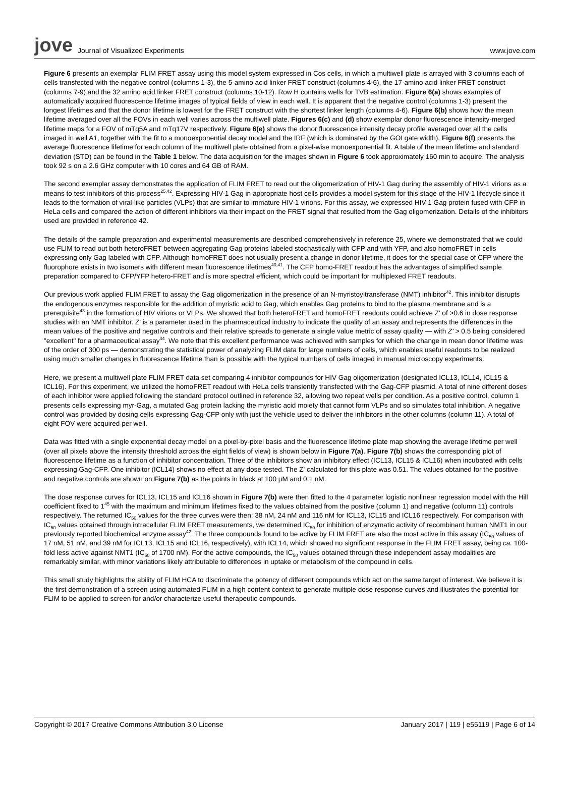jove Journal of Visualized Experiments
www.jove.com
Figure 6 presents an exemplar FLIM FRET assay using this model system expressed in Cos cells, in which a multiwell plate is arrayed with 3 columns each of cells transfected with the negative control (columns 1-3), the 5-amino acid linker FRET construct (columns 4-6), the 17-amino acid linker FRET construct (columns 7-9) and the 32 amino acid linker FRET construct (columns 10-12). Row H contains wells for TVB estimation. Figure 6(a) shows examples of automatically acquired fluorescence lifetime images of typical fields of view in each well. It is apparent that the negative control (columns 1-3) present the longest lifetimes and that the donor lifetime is lowest for the FRET construct with the shortest linker length (columns 4-6). Figure 6(b) shows how the mean lifetime averaged over all the FOVs in each well varies across the multiwell plate. Figures 6(c) and (d) show exemplar donor fluorescence intensity-merged lifetime maps for a FOV of mTq5A and mTq17V respectively. Figure 6(e) shows the donor fluorescence intensity decay profile averaged over all the cells imaged in well A1, together with the fit to a monoexponential decay model and the IRF (which is dominated by the GOI gate width). Figure 6(f) presents the average fluorescence lifetime for each column of the multiwell plate obtained from a pixel-wise monoexponential fit. A table of the mean lifetime and standard deviation (STD) can be found in the Table 1 below. The data acquisition for the images shown in Figure 6 took approximately 160 min to acquire. The analysis took 92 s on a 2.6 GHz computer with 10 cores and 64 GB of RAM.
The second exemplar assay demonstrates the application of FLIM FRET to read out the oligomerization of HIV-1 Gag during the assembly of HIV-1 virions as a means to test inhibitors of this process<sup>25,42</sup>. Expressing HIV-1 Gag in appropriate host cells provides a model system for this stage of the HIV-1 lifecycle since it leads to the formation of viral-like particles (VLPs) that are similar to immature HIV-1 virions. For this assay, we expressed HIV-1 Gag protein fused with CFP in HeLa cells and compared the action of different inhibitors via their impact on the FRET signal that resulted from the Gag oligomerization. Details of the inhibitors used are provided in reference 42.
The details of the sample preparation and experimental measurements are described comprehensively in reference 25, where we demonstrated that we could use FLIM to read out both heteroFRET between aggregating Gag proteins labeled stochastically with CFP and with YFP, and also homoFRET in cells expressing only Gag labeled with CFP. Although homoFRET does not usually present a change in donor lifetime, it does for the special case of CFP where the fluorophore exists in two isomers with different mean fluorescence lifetimes<sup>40,41</sup>. The CFP homo-FRET readout has the advantages of simplified sample preparation compared to CFP/YFP hetero-FRET and is more spectral efficient, which could be important for multiplexed FRET readouts.
Our previous work applied FLIM FRET to assay the Gag oligomerization in the presence of an N-myristoyltransferase (NMT) inhibitor<sup>42</sup>. This inhibitor disrupts the endogenous enzymes responsible for the addition of myristic acid to Gag, which enables Gag proteins to bind to the plasma membrane and is a prerequisite<sup>43</sup> in the formation of HIV virions or VLPs. We showed that both heteroFRET and homoFRET readouts could achieve Z' of >0.6 in dose response studies with an NMT inhibitor. Z' is a parameter used in the pharmaceutical industry to indicate the quality of an assay and represents the differences in the mean values of the positive and negative controls and their relative spreads to generate a single value metric of assay quality — with Z' > 0.5 being considered "excellent" for a pharmaceutical assay<sup>44</sup>. We note that this excellent performance was achieved with samples for which the change in mean donor lifetime was of the order of 300 ps — demonstrating the statistical power of analyzing FLIM data for large numbers of cells, which enables useful readouts to be realized using much smaller changes in fluorescence lifetime than is possible with the typical numbers of cells imaged in manual microscopy experiments.
Here, we present a multiwell plate FLIM FRET data set comparing 4 inhibitor compounds for HIV Gag oligomerization (designated ICL13, ICL14, ICL15 & ICL16). For this experiment, we utilized the homoFRET readout with HeLa cells transiently transfected with the Gag-CFP plasmid. A total of nine different doses of each inhibitor were applied following the standard protocol outlined in reference 32, allowing two repeat wells per condition. As a positive control, column 1 presents cells expressing myr-Gag, a mutated Gag protein lacking the myristic acid moiety that cannot form VLPs and so simulates total inhibition. A negative control was provided by dosing cells expressing Gag-CFP only with just the vehicle used to deliver the inhibitors in the other columns (column 11). A total of eight FOV were acquired per well.
Data was fitted with a single exponential decay model on a pixel-by-pixel basis and the fluorescence lifetime plate map showing the average lifetime per well (over all pixels above the intensity threshold across the eight fields of view) is shown below in Figure 7(a). Figure 7(b) shows the corresponding plot of fluorescence lifetime as a function of inhibitor concentration. Three of the inhibitors show an inhibitory effect (ICL13, ICL15 & ICL16) when incubated with cells expressing Gag-CFP. One inhibitor (ICL14) shows no effect at any dose tested. The Z' calculated for this plate was 0.51. The values obtained for the positive and negative controls are shown on Figure 7(b) as the points in black at 100 µM and 0.1 nM.
The dose response curves for ICL13, ICL15 and ICL16 shown in Figure 7(b) were then fitted to the 4 parameter logistic nonlinear regression model with the Hill coefficient fixed to 1<sup>45</sup> with the maximum and minimum lifetimes fixed to the values obtained from the positive (column 1) and negative (column 11) controls respectively. The returned IC<sub>50</sub> values for the three curves were then: 38 nM, 24 nM and 116 nM for ICL13, ICL15 and ICL16 respectively. For comparison with IC<sub>50</sub> values obtained through intracellular FLIM FRET measurements, we determined IC<sub>50</sub> for inhibition of enzymatic activity of recombinant human NMT1 in our previously reported biochemical enzyme assay<sup>42</sup>. The three compounds found to be active by FLIM FRET are also the most active in this assay (IC<sub>50</sub> values of 17 nM, 51 nM, and 39 nM for ICL13, ICL15 and ICL16, respectively), with ICL14, which showed no significant response in the FLIM FRET assay, being ca. 100-fold less active against NMT1 (IC<sub>50</sub> of 1700 nM). For the active compounds, the IC<sub>50</sub> values obtained through these independent assay modalities are remarkably similar, with minor variations likely attributable to differences in uptake or metabolism of the compound in cells.
This small study highlights the ability of FLIM HCA to discriminate the potency of different compounds which act on the same target of interest. We believe it is the first demonstration of a screen using automated FLIM in a high content context to generate multiple dose response curves and illustrates the potential for FLIM to be applied to screen for and/or characterize useful therapeutic compounds.
Copyright © 2017 Creative Commons Attribution 3.0 License January 2017 | 119 | e55119 | Page 6 of 14